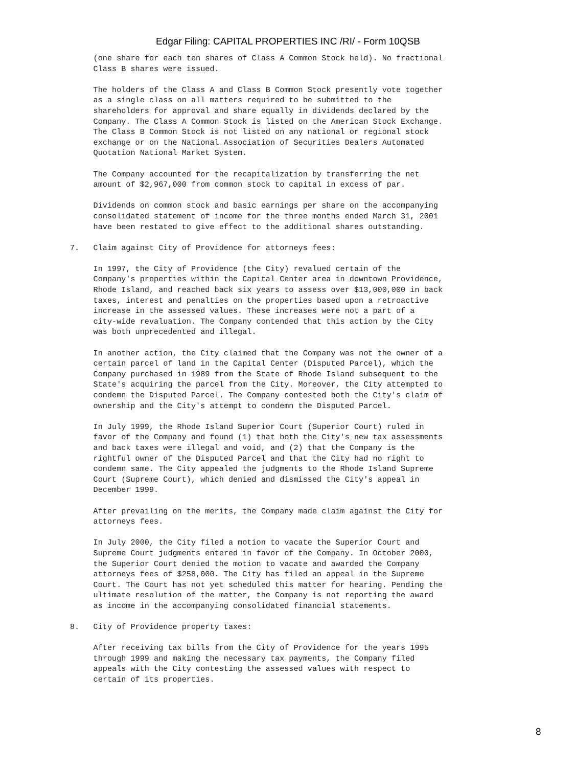Edgar Filing: CAPITAL PROPERTIES INC /RI/ - Form 10QSB
     (one share for each ten shares of Class A Common Stock held). No fractional
     Class B shares were issued.

     The holders of the Class A and Class B Common Stock presently vote together
     as a single class on all matters required to be submitted to the
     shareholders for approval and share equally in dividends declared by the
     Company. The Class A Common Stock is listed on the American Stock Exchange.
     The Class B Common Stock is not listed on any national or regional stock
     exchange or on the National Association of Securities Dealers Automated
     Quotation National Market System.

     The Company accounted for the recapitalization by transferring the net
     amount of $2,967,000 from common stock to capital in excess of par.

     Dividends on common stock and basic earnings per share on the accompanying
     consolidated statement of income for the three months ended March 31, 2001
     have been restated to give effect to the additional shares outstanding.

7.   Claim against City of Providence for attorneys fees:

     In 1997, the City of Providence (the City) revalued certain of the
     Company's properties within the Capital Center area in downtown Providence,
     Rhode Island, and reached back six years to assess over $13,000,000 in back
     taxes, interest and penalties on the properties based upon a retroactive
     increase in the assessed values. These increases were not a part of a
     city-wide revaluation. The Company contended that this action by the City
     was both unprecedented and illegal.

     In another action, the City claimed that the Company was not the owner of a
     certain parcel of land in the Capital Center (Disputed Parcel), which the
     Company purchased in 1989 from the State of Rhode Island subsequent to the
     State's acquiring the parcel from the City. Moreover, the City attempted to
     condemn the Disputed Parcel. The Company contested both the City's claim of
     ownership and the City's attempt to condemn the Disputed Parcel.

     In July 1999, the Rhode Island Superior Court (Superior Court) ruled in
     favor of the Company and found (1) that both the City's new tax assessments
     and back taxes were illegal and void, and (2) that the Company is the
     rightful owner of the Disputed Parcel and that the City had no right to
     condemn same. The City appealed the judgments to the Rhode Island Supreme
     Court (Supreme Court), which denied and dismissed the City's appeal in
     December 1999.

     After prevailing on the merits, the Company made claim against the City for
     attorneys fees.

     In July 2000, the City filed a motion to vacate the Superior Court and
     Supreme Court judgments entered in favor of the Company. In October 2000,
     the Superior Court denied the motion to vacate and awarded the Company
     attorneys fees of $258,000. The City has filed an appeal in the Supreme
     Court. The Court has not yet scheduled this matter for hearing. Pending the
     ultimate resolution of the matter, the Company is not reporting the award
     as income in the accompanying consolidated financial statements.

8.   City of Providence property taxes:

     After receiving tax bills from the City of Providence for the years 1995
     through 1999 and making the necessary tax payments, the Company filed
     appeals with the City contesting the assessed values with respect to
     certain of its properties.
8